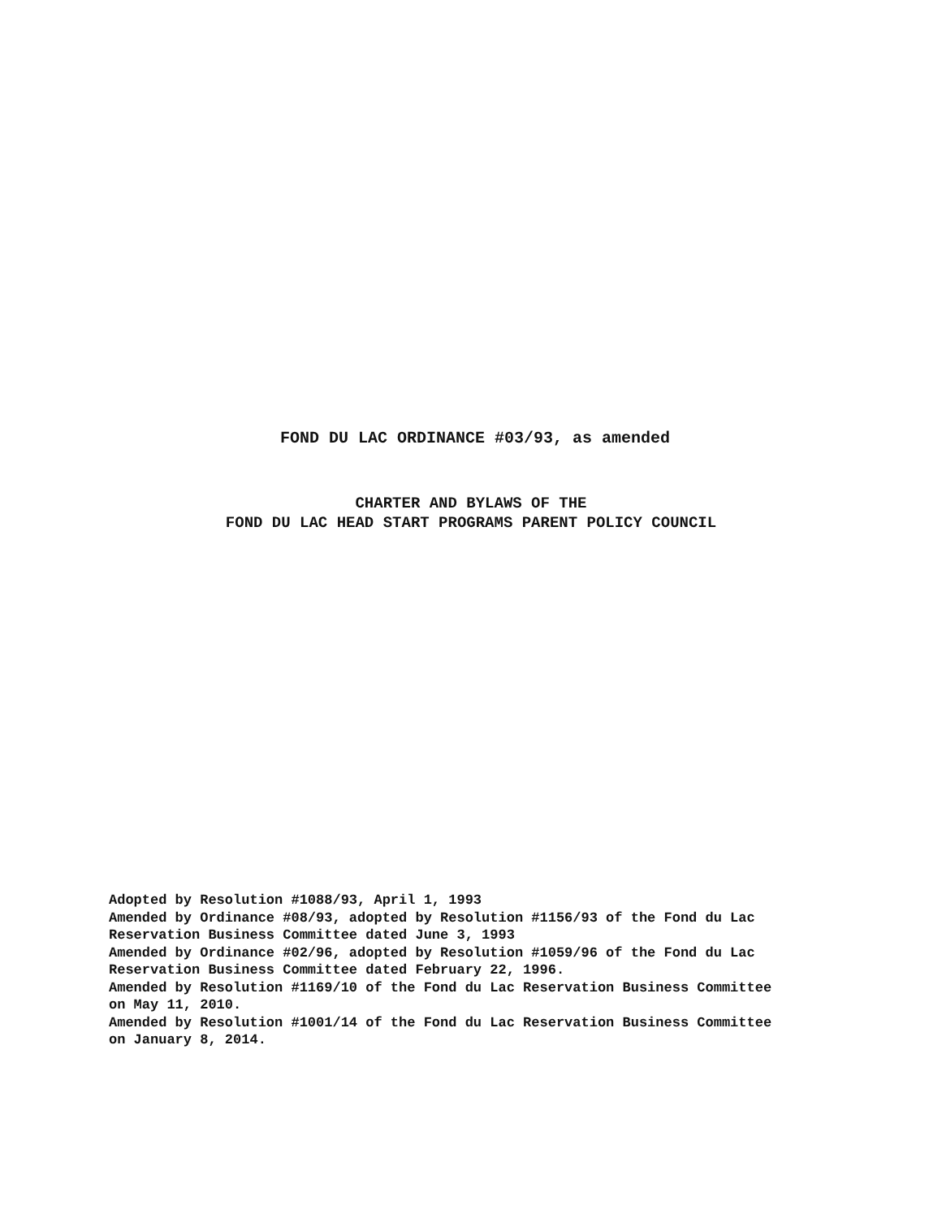FOND DU LAC ORDINANCE #03/93, as amended
CHARTER AND BYLAWS OF THE
FOND DU LAC HEAD START PROGRAMS PARENT POLICY COUNCIL
Adopted by Resolution #1088/93, April 1, 1993 Amended by Ordinance #08/93, adopted by Resolution #1156/93 of the Fond du Lac Reservation Business Committee dated June 3, 1993 Amended by Ordinance #02/96, adopted by Resolution #1059/96 of the Fond du Lac Reservation Business Committee dated February 22, 1996. Amended by Resolution #1169/10 of the Fond du Lac Reservation Business Committee on May 11, 2010. Amended by Resolution #1001/14 of the Fond du Lac Reservation Business Committee on January 8, 2014.